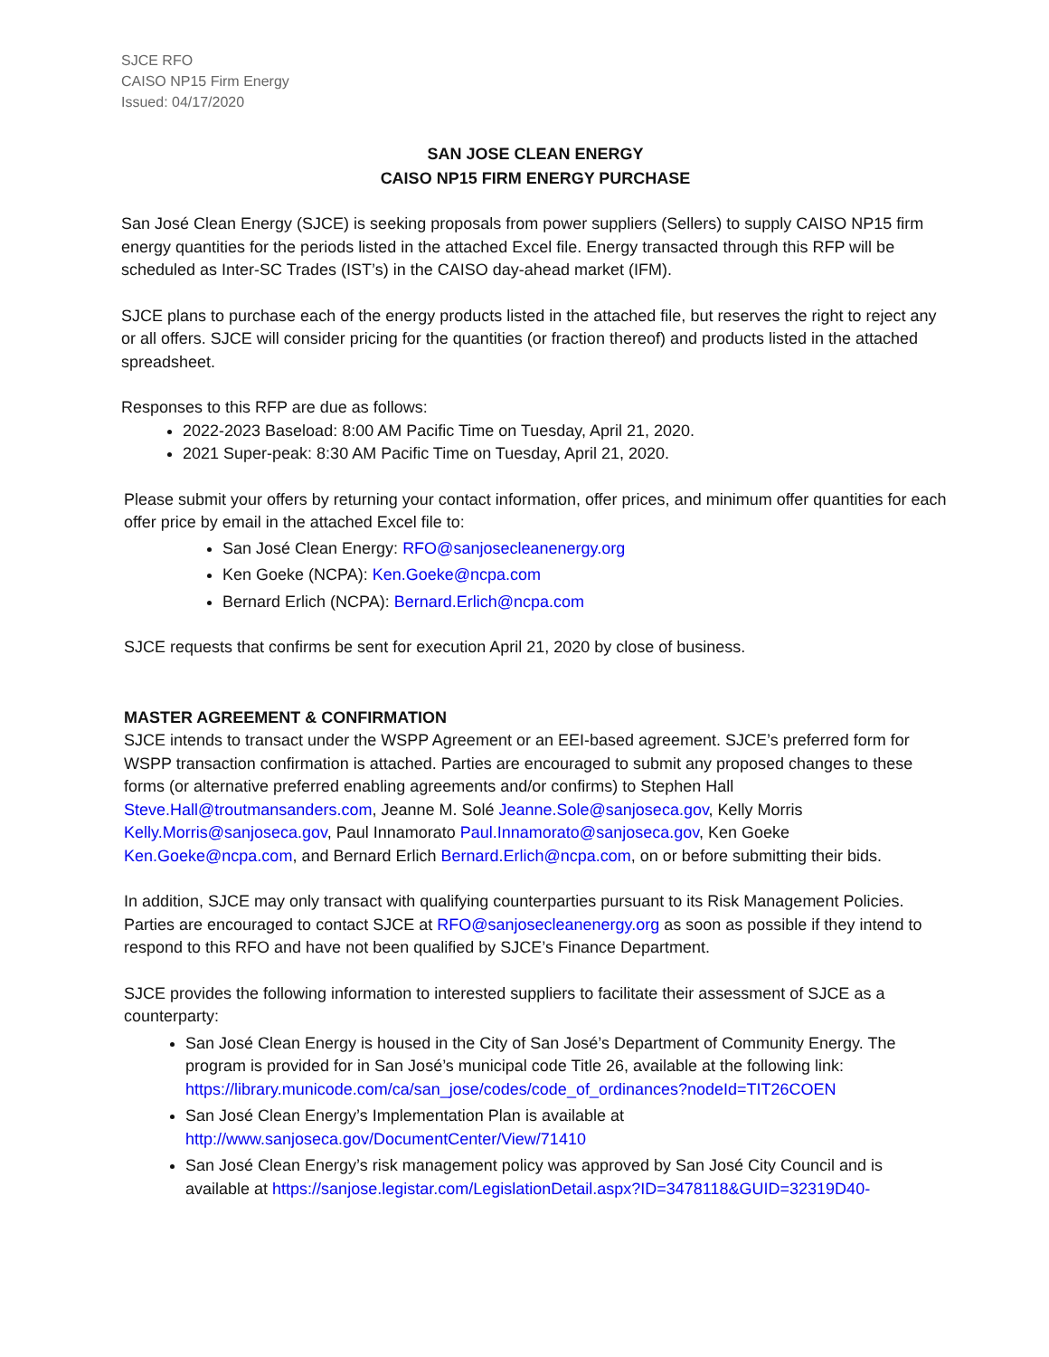SJCE RFO
CAISO NP15 Firm Energy
Issued: 04/17/2020
SAN JOSE CLEAN ENERGY
CAISO NP15 FIRM ENERGY PURCHASE
San José Clean Energy (SJCE) is seeking proposals from power suppliers (Sellers) to supply CAISO NP15 firm energy quantities for the periods listed in the attached Excel file. Energy transacted through this RFP will be scheduled as Inter-SC Trades (IST’s) in the CAISO day-ahead market (IFM).
SJCE plans to purchase each of the energy products listed in the attached file, but reserves the right to reject any or all offers. SJCE will consider pricing for the quantities (or fraction thereof) and products listed in the attached spreadsheet.
Responses to this RFP are due as follows:
2022-2023 Baseload: 8:00 AM Pacific Time on Tuesday, April 21, 2020.
2021 Super-peak: 8:30 AM Pacific Time on Tuesday, April 21, 2020.
Please submit your offers by returning your contact information, offer prices, and minimum offer quantities for each offer price by email in the attached Excel file to:
San José Clean Energy: RFO@sanjosecleanenergy.org
Ken Goeke (NCPA): Ken.Goeke@ncpa.com
Bernard Erlich (NCPA): Bernard.Erlich@ncpa.com
SJCE requests that confirms be sent for execution April 21, 2020 by close of business.
MASTER AGREEMENT & CONFIRMATION
SJCE intends to transact under the WSPP Agreement or an EEI-based agreement. SJCE’s preferred form for WSPP transaction confirmation is attached. Parties are encouraged to submit any proposed changes to these forms (or alternative preferred enabling agreements and/or confirms) to Stephen Hall Steve.Hall@troutmansanders.com, Jeanne M. Solé Jeanne.Sole@sanjoseca.gov, Kelly Morris Kelly.Morris@sanjoseca.gov, Paul Innamorato Paul.Innamorato@sanjoseca.gov, Ken Goeke Ken.Goeke@ncpa.com, and Bernard Erlich Bernard.Erlich@ncpa.com, on or before submitting their bids.
In addition, SJCE may only transact with qualifying counterparties pursuant to its Risk Management Policies. Parties are encouraged to contact SJCE at RFO@sanjosecleanenergy.org as soon as possible if they intend to respond to this RFO and have not been qualified by SJCE’s Finance Department.
SJCE provides the following information to interested suppliers to facilitate their assessment of SJCE as a counterparty:
San José Clean Energy is housed in the City of San José’s Department of Community Energy. The program is provided for in San José’s municipal code Title 26, available at the following link: https://library.municode.com/ca/san_jose/codes/code_of_ordinances?nodeId=TIT26COEN
San José Clean Energy’s Implementation Plan is available at http://www.sanjoseca.gov/DocumentCenter/View/71410
San José Clean Energy’s risk management policy was approved by San José City Council and is available at https://sanjose.legistar.com/LegislationDetail.aspx?ID=3478118&GUID=32319D40-